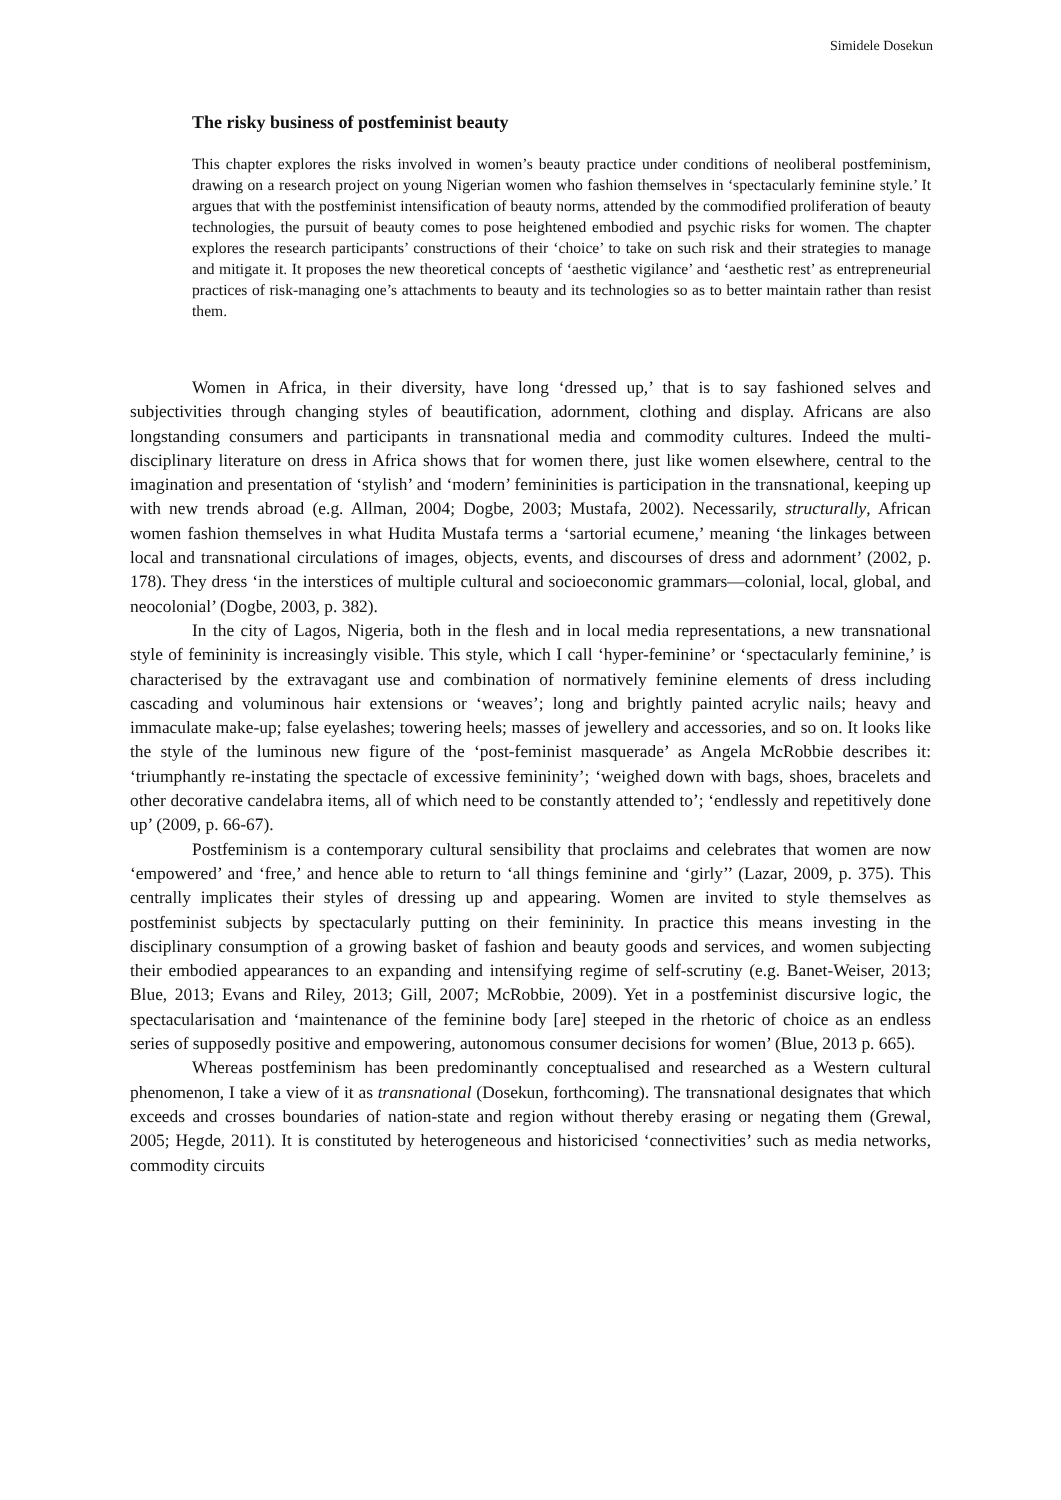Simidele Dosekun
The risky business of postfeminist beauty
This chapter explores the risks involved in women’s beauty practice under conditions of neoliberal postfeminism, drawing on a research project on young Nigerian women who fashion themselves in ‘spectacularly feminine style.’ It argues that with the postfeminist intensification of beauty norms, attended by the commodified proliferation of beauty technologies, the pursuit of beauty comes to pose heightened embodied and psychic risks for women. The chapter explores the research participants’ constructions of their ‘choice’ to take on such risk and their strategies to manage and mitigate it. It proposes the new theoretical concepts of ‘aesthetic vigilance’ and ‘aesthetic rest’ as entrepreneurial practices of risk-managing one’s attachments to beauty and its technologies so as to better maintain rather than resist them.
Women in Africa, in their diversity, have long ‘dressed up,’ that is to say fashioned selves and subjectivities through changing styles of beautification, adornment, clothing and display. Africans are also longstanding consumers and participants in transnational media and commodity cultures. Indeed the multi-disciplinary literature on dress in Africa shows that for women there, just like women elsewhere, central to the imagination and presentation of ‘stylish’ and ‘modern’ femininities is participation in the transnational, keeping up with new trends abroad (e.g. Allman, 2004; Dogbe, 2003; Mustafa, 2002). Necessarily, structurally, African women fashion themselves in what Hudita Mustafa terms a ‘sartorial ecumene,’ meaning ‘the linkages between local and transnational circulations of images, objects, events, and discourses of dress and adornment’ (2002, p. 178). They dress ‘in the interstices of multiple cultural and socioeconomic grammars—colonial, local, global, and neocolonial’ (Dogbe, 2003, p. 382).
In the city of Lagos, Nigeria, both in the flesh and in local media representations, a new transnational style of femininity is increasingly visible. This style, which I call ‘hyper-feminine’ or ‘spectacularly feminine,’ is characterised by the extravagant use and combination of normatively feminine elements of dress including cascading and voluminous hair extensions or ‘weaves’; long and brightly painted acrylic nails; heavy and immaculate make-up; false eyelashes; towering heels; masses of jewellery and accessories, and so on. It looks like the style of the luminous new figure of the ‘post-feminist masquerade’ as Angela McRobbie describes it: ‘triumphantly re-instating the spectacle of excessive femininity’; ‘weighed down with bags, shoes, bracelets and other decorative candelabra items, all of which need to be constantly attended to’; ‘endlessly and repetitively done up’ (2009, p. 66-67).
Postfeminism is a contemporary cultural sensibility that proclaims and celebrates that women are now ‘empowered’ and ‘free,’ and hence able to return to ‘all things feminine and ‘girly’’ (Lazar, 2009, p. 375). This centrally implicates their styles of dressing up and appearing. Women are invited to style themselves as postfeminist subjects by spectacularly putting on their femininity. In practice this means investing in the disciplinary consumption of a growing basket of fashion and beauty goods and services, and women subjecting their embodied appearances to an expanding and intensifying regime of self-scrutiny (e.g. Banet-Weiser, 2013; Blue, 2013; Evans and Riley, 2013; Gill, 2007; McRobbie, 2009). Yet in a postfeminist discursive logic, the spectacularisation and ‘maintenance of the feminine body [are] steeped in the rhetoric of choice as an endless series of supposedly positive and empowering, autonomous consumer decisions for women’ (Blue, 2013 p. 665).
Whereas postfeminism has been predominantly conceptualised and researched as a Western cultural phenomenon, I take a view of it as transnational (Dosekun, forthcoming). The transnational designates that which exceeds and crosses boundaries of nation-state and region without thereby erasing or negating them (Grewal, 2005; Hegde, 2011). It is constituted by heterogeneous and historicised ‘connectivities’ such as media networks, commodity circuits